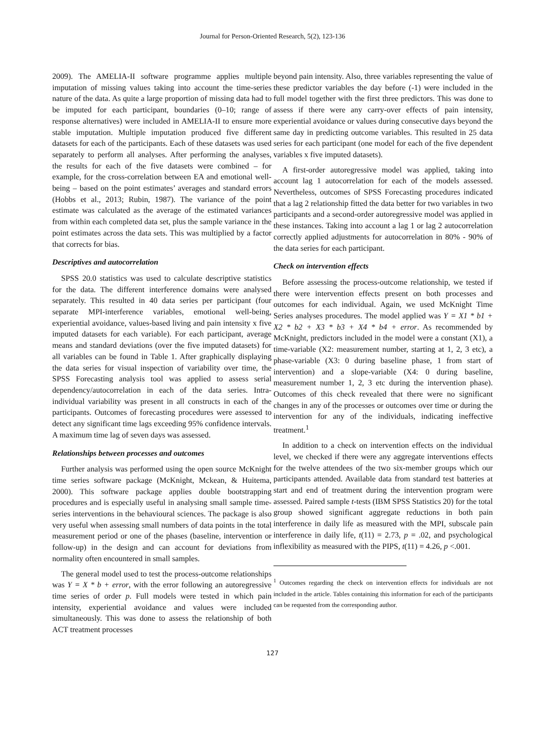Journal for Person-Oriented Research, 5(2), 123-136
2009). The AMELIA-II software programme applies multiple imputation of missing values taking into account the time-series nature of the data. As quite a large proportion of missing data had to be imputed for each participant, boundaries (0–10; range of response alternatives) were included in AMELIA-II to ensure more stable imputation. Multiple imputation produced five different datasets for each of the participants. Each of these datasets was used separately to perform all analyses. After performing the analyses, the results for each of the five datasets were combined – for example, for the cross-correlation between EA and emotional well-being – based on the point estimates’ averages and standard errors (Hobbs et al., 2013; Rubin, 1987). The variance of the point estimate was calculated as the average of the estimated variances from within each completed data set, plus the sample variance in the point estimates across the data sets. This was multiplied by a factor that corrects for bias.
Descriptives and autocorrelation
SPSS 20.0 statistics was used to calculate descriptive statistics for the data. The different interference domains were analysed separately. This resulted in 40 data series per participant (four separate MPI-interference variables, emotional well-being, experiential avoidance, values-based living and pain intensity x five imputed datasets for each variable). For each participant, average means and standard deviations (over the five imputed datasets) for all variables can be found in Table 1. After graphically displaying the data series for visual inspection of variability over time, the SPSS Forecasting analysis tool was applied to assess serial dependency/autocorrelation in each of the data series. Intra-individual variability was present in all constructs in each of the participants. Outcomes of forecasting procedures were assessed to detect any significant time lags exceeding 95% confidence intervals. A maximum time lag of seven days was assessed.
Relationships between processes and outcomes
Further analysis was performed using the open source McKnight time series software package (McKnight, Mckean, & Huitema, 2000). This software package applies double bootstrapping procedures and is especially useful in analysing small sample time-series interventions in the behavioural sciences. The package is also very useful when assessing small numbers of data points in the total measurement period or one of the phases (baseline, intervention or follow-up) in the design and can account for deviations from normality often encountered in small samples.
The general model used to test the process-outcome relationships was Y = X * b + error, with the error following an autoregressive time series of order p. Full models were tested in which pain intensity, experiential avoidance and values were included simultaneously. This was done to assess the relationship of both ACT treatment processes
beyond pain intensity. Also, three variables representing the value of these predictor variables the day before (-1) were included in the full model together with the first three predictors. This was done to assess if there were any carry-over effects of pain intensity, experiential avoidance or values during consecutive days beyond the same day in predicting outcome variables. This resulted in 25 data series for each participant (one model for each of the five dependent variables x five imputed datasets).
A first-order autoregressive model was applied, taking into account lag 1 autocorrelation for each of the models assessed. Nevertheless, outcomes of SPSS Forecasting procedures indicated that a lag 2 relationship fitted the data better for two variables in two participants and a second-order autoregressive model was applied in these instances. Taking into account a lag 1 or lag 2 autocorrelation correctly applied adjustments for autocorrelation in 80% - 90% of the data series for each participant.
Check on intervention effects
Before assessing the process-outcome relationship, we tested if there were intervention effects present on both processes and outcomes for each individual. Again, we used McKnight Time Series analyses procedures. The model applied was Y = X1 * b1 + X2 * b2 + X3 * b3 + X4 * b4 + error. As recommended by McKnight, predictors included in the model were a constant (X1), a time-variable (X2: measurement number, starting at 1, 2, 3 etc), a phase-variable (X3: 0 during baseline phase, 1 from start of intervention) and a slope-variable (X4: 0 during baseline, measurement number 1, 2, 3 etc during the intervention phase). Outcomes of this check revealed that there were no significant changes in any of the processes or outcomes over time or during the intervention for any of the individuals, indicating ineffective treatment.<sup>1</sup>
In addition to a check on intervention effects on the individual level, we checked if there were any aggregate interventions effects for the twelve attendees of the two six-member groups which our participants attended. Available data from standard test batteries at start and end of treatment during the intervention program were assessed. Paired sample t-tests (IBM SPSS Statistics 20) for the total group showed significant aggregate reductions in both pain interference in daily life as measured with the MPI, subscale pain interference in daily life, t(11) = 2.73, p = .02, and psychological inflexibility as measured with the PIPS, t(11) = 4.26, p <.001.
<sup>1</sup> Outcomes regarding the check on intervention effects for individuals are not included in the article. Tables containing this information for each of the participants can be requested from the corresponding author.
127